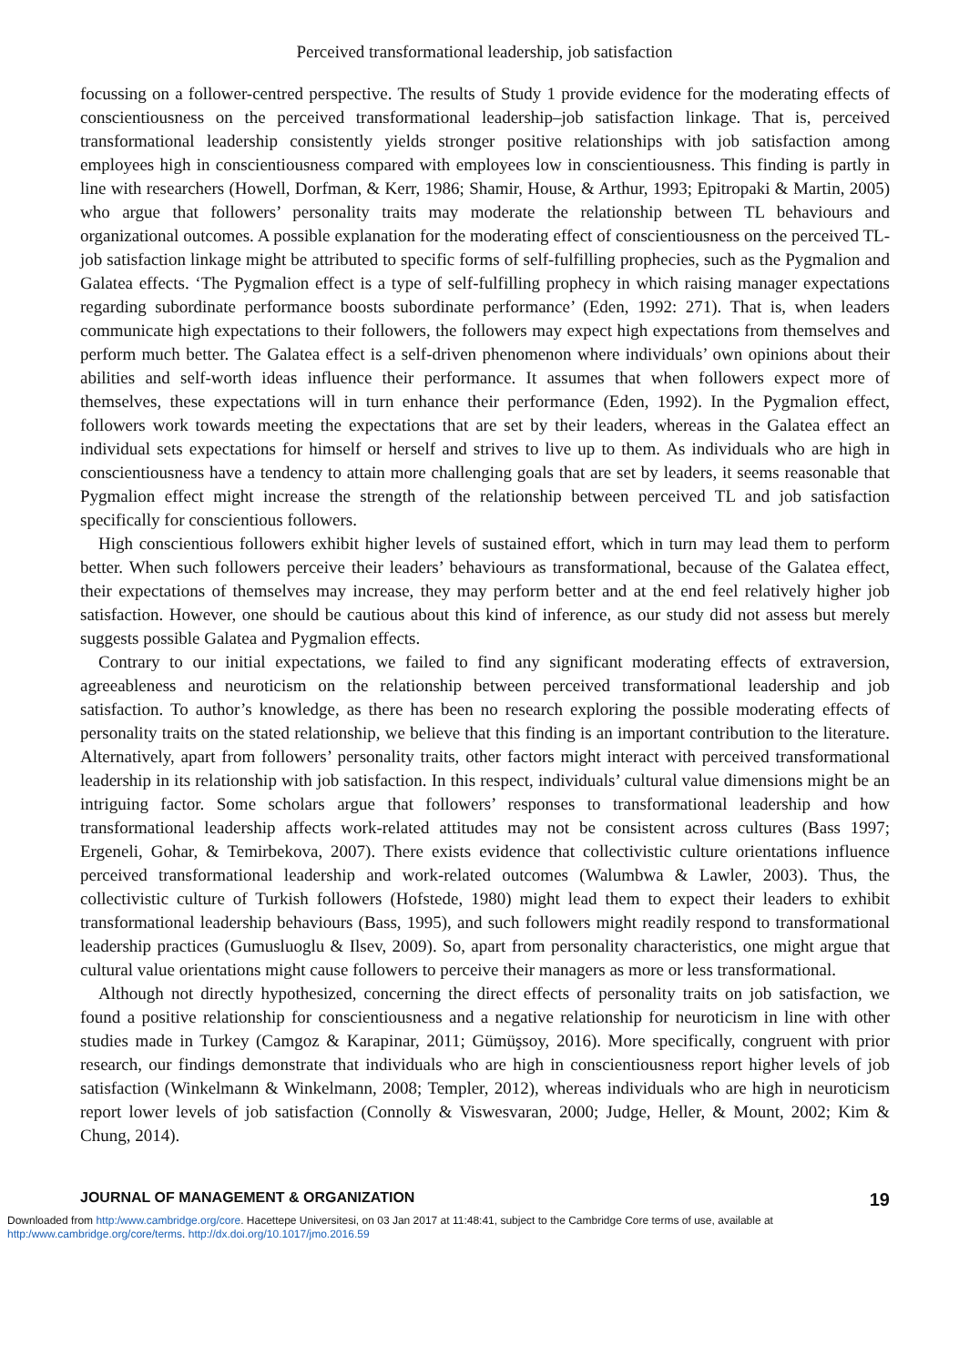Perceived transformational leadership, job satisfaction
focussing on a follower-centred perspective. The results of Study 1 provide evidence for the moderating effects of conscientiousness on the perceived transformational leadership–job satisfaction linkage. That is, perceived transformational leadership consistently yields stronger positive relationships with job satisfaction among employees high in conscientiousness compared with employees low in conscientiousness. This finding is partly in line with researchers (Howell, Dorfman, & Kerr, 1986; Shamir, House, & Arthur, 1993; Epitropaki & Martin, 2005) who argue that followers’ personality traits may moderate the relationship between TL behaviours and organizational outcomes. A possible explanation for the moderating effect of conscientiousness on the perceived TL-job satisfaction linkage might be attributed to specific forms of self-fulfilling prophecies, such as the Pygmalion and Galatea effects. ‘The Pygmalion effect is a type of self-fulfilling prophecy in which raising manager expectations regarding subordinate performance boosts subordinate performance’ (Eden, 1992: 271). That is, when leaders communicate high expectations to their followers, the followers may expect high expectations from themselves and perform much better. The Galatea effect is a self-driven phenomenon where individuals’ own opinions about their abilities and self-worth ideas influence their performance. It assumes that when followers expect more of themselves, these expectations will in turn enhance their performance (Eden, 1992). In the Pygmalion effect, followers work towards meeting the expectations that are set by their leaders, whereas in the Galatea effect an individual sets expectations for himself or herself and strives to live up to them. As individuals who are high in conscientiousness have a tendency to attain more challenging goals that are set by leaders, it seems reasonable that Pygmalion effect might increase the strength of the relationship between perceived TL and job satisfaction specifically for conscientious followers.
High conscientious followers exhibit higher levels of sustained effort, which in turn may lead them to perform better. When such followers perceive their leaders’ behaviours as transformational, because of the Galatea effect, their expectations of themselves may increase, they may perform better and at the end feel relatively higher job satisfaction. However, one should be cautious about this kind of inference, as our study did not assess but merely suggests possible Galatea and Pygmalion effects.
Contrary to our initial expectations, we failed to find any significant moderating effects of extraversion, agreeableness and neuroticism on the relationship between perceived transformational leadership and job satisfaction. To author’s knowledge, as there has been no research exploring the possible moderating effects of personality traits on the stated relationship, we believe that this finding is an important contribution to the literature. Alternatively, apart from followers’ personality traits, other factors might interact with perceived transformational leadership in its relationship with job satisfaction. In this respect, individuals’ cultural value dimensions might be an intriguing factor. Some scholars argue that followers’ responses to transformational leadership and how transformational leadership affects work-related attitudes may not be consistent across cultures (Bass 1997; Ergeneli, Gohar, & Temirbekova, 2007). There exists evidence that collectivistic culture orientations influence perceived transformational leadership and work-related outcomes (Walumbwa & Lawler, 2003). Thus, the collectivistic culture of Turkish followers (Hofstede, 1980) might lead them to expect their leaders to exhibit transformational leadership behaviours (Bass, 1995), and such followers might readily respond to transformational leadership practices (Gumusluoglu & Ilsev, 2009). So, apart from personality characteristics, one might argue that cultural value orientations might cause followers to perceive their managers as more or less transformational.
Although not directly hypothesized, concerning the direct effects of personality traits on job satisfaction, we found a positive relationship for conscientiousness and a negative relationship for neuroticism in line with other studies made in Turkey (Camgoz & Karapinar, 2011; Gümüşsoy, 2016). More specifically, congruent with prior research, our findings demonstrate that individuals who are high in conscientiousness report higher levels of job satisfaction (Winkelmann & Winkelmann, 2008; Templer, 2012), whereas individuals who are high in neuroticism report lower levels of job satisfaction (Connolly & Viswesvaran, 2000; Judge, Heller, & Mount, 2002; Kim & Chung, 2014).
JOURNAL OF MANAGEMENT & ORGANIZATION 19
Downloaded from http:/www.cambridge.org/core. Hacettepe Universitesi, on 03 Jan 2017 at 11:48:41, subject to the Cambridge Core terms of use, available at http:/www.cambridge.org/core/terms. http://dx.doi.org/10.1017/jmo.2016.59